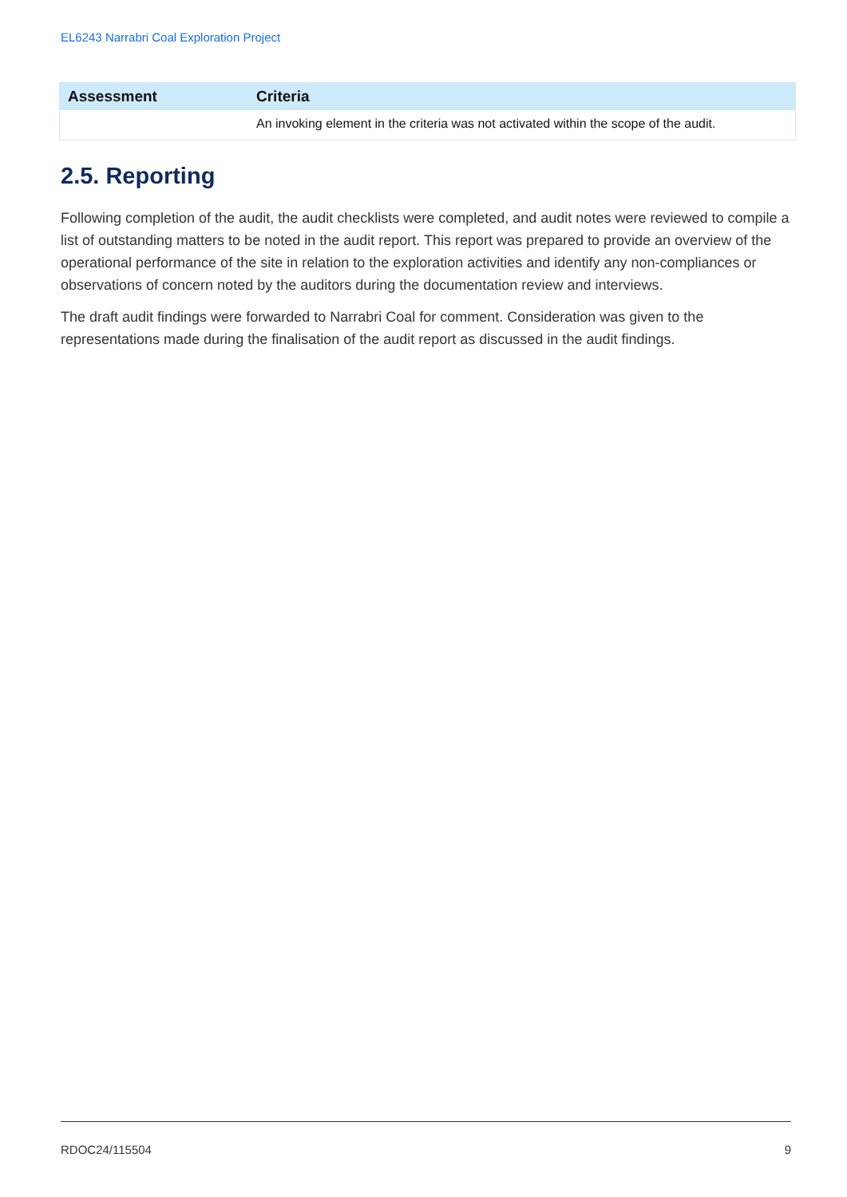EL6243 Narrabri Coal Exploration Project
| Assessment | Criteria |
| --- | --- |
| | An invoking element in the criteria was not activated within the scope of the audit. |
2.5. Reporting
Following completion of the audit, the audit checklists were completed, and audit notes were reviewed to compile a list of outstanding matters to be noted in the audit report. This report was prepared to provide an overview of the operational performance of the site in relation to the exploration activities and identify any non-compliances or observations of concern noted by the auditors during the documentation review and interviews.
The draft audit findings were forwarded to Narrabri Coal for comment. Consideration was given to the representations made during the finalisation of the audit report as discussed in the audit findings.
RDOC24/115504 9